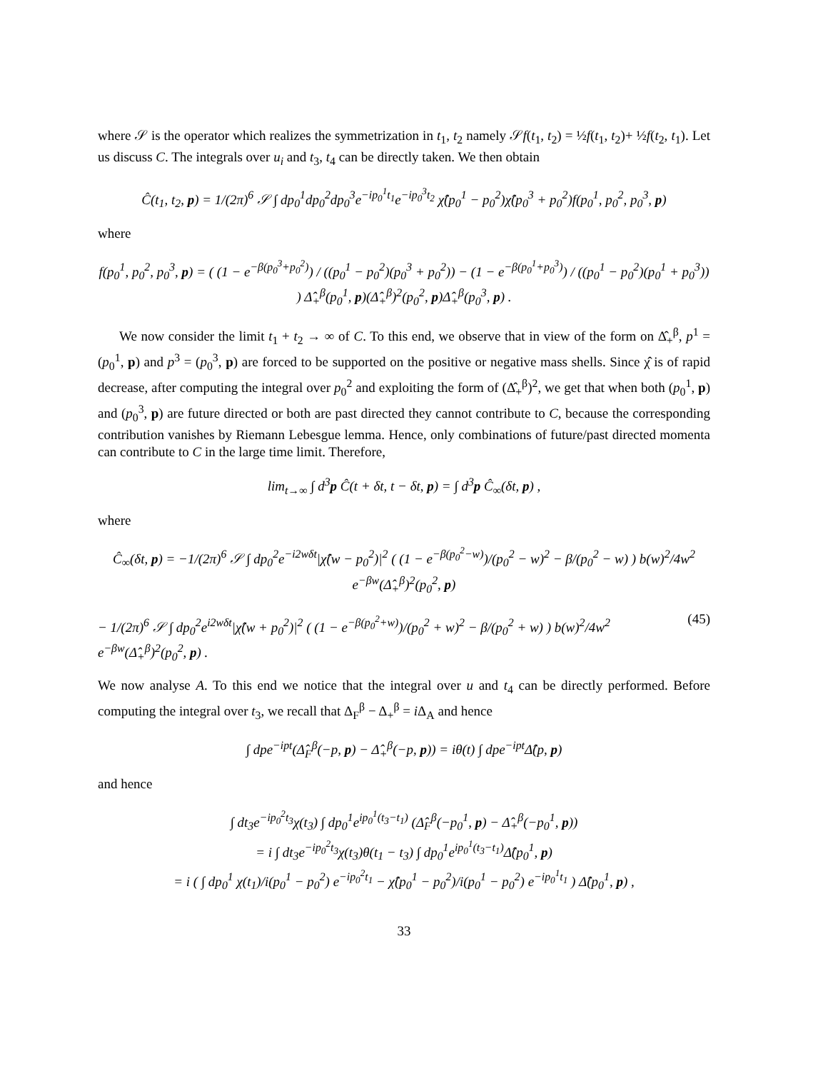where 𝒮 is the operator which realizes the symmetrization in t<sub>1</sub>, t<sub>2</sub> namely 𝒮f(t<sub>1</sub>, t<sub>2</sub>) = ½f(t<sub>1</sub>, t<sub>2</sub>)+ ½f(t<sub>2</sub>, t<sub>1</sub>). Let us discuss C. The integrals over u<sub>i</sub> and t<sub>3</sub>, t<sub>4</sub> can be directly taken. We then obtain
Ĉ(t<sub>1</sub>, t<sub>2</sub>, p) = 1/(2π)<sup>6</sup> 𝒮 ∫ dp<sub>0</sub><sup>1</sup>dp<sub>0</sub><sup>2</sup>dp<sub>0</sub><sup>3</sup>e<sup>−ip<sub>0</sub><sup>1</sup>t<sub>1</sub></sup>e<sup>−ip<sub>0</sub><sup>3</sup>t<sub>2</sub></sup> χ̂(p<sub>0</sub><sup>1</sup> − p<sub>0</sub><sup>2</sup>)χ̂(p<sub>0</sub><sup>3</sup> + p<sub>0</sub><sup>2</sup>)f(p<sub>0</sub><sup>1</sup>, p<sub>0</sub><sup>2</sup>, p<sub>0</sub><sup>3</sup>, p)
where
f(p<sub>0</sub><sup>1</sup>, p<sub>0</sub><sup>2</sup>, p<sub>0</sub><sup>3</sup>, p) = ( (1 − e<sup>−β(p<sub>0</sub><sup>3</sup>+p<sub>0</sub><sup>2</sup>)</sup>) / ((p<sub>0</sub><sup>1</sup> − p<sub>0</sub><sup>2</sup>)(p<sub>0</sub><sup>3</sup> + p<sub>0</sub><sup>2</sup>)) − (1 − e<sup>−β(p<sub>0</sub><sup>1</sup>+p<sub>0</sub><sup>3</sup>)</sup>) / ((p<sub>0</sub><sup>1</sup> − p<sub>0</sub><sup>2</sup>)(p<sub>0</sub><sup>1</sup> + p<sub>0</sub><sup>3</sup>)) ) Δ̂<sub>+</sub><sup>β</sup>(p<sub>0</sub><sup>1</sup>, p)(Δ̂<sub>+</sub><sup>β</sup>)<sup>2</sup>(p<sub>0</sub><sup>2</sup>, p)Δ̂<sub>+</sub><sup>β</sup>(p<sub>0</sub><sup>3</sup>, p) .
We now consider the limit t<sub>1</sub> + t<sub>2</sub> → ∞ of C. To this end, we observe that in view of the form on Δ̂<sub>+</sub><sup>β</sup>, p<sup>1</sup> = (p<sub>0</sub><sup>1</sup>, p) and p<sup>3</sup> = (p<sub>0</sub><sup>3</sup>, p) are forced to be supported on the positive or negative mass shells. Since χ̂ is of rapid decrease, after computing the integral over p<sub>0</sub><sup>2</sup> and exploiting the form of (Δ̂<sub>+</sub><sup>β</sup>)<sup>2</sup>, we get that when both (p<sub>0</sub><sup>1</sup>, p) and (p<sub>0</sub><sup>3</sup>, p) are future directed or both are past directed they cannot contribute to C, because the corresponding contribution vanishes by Riemann Lebesgue lemma. Hence, only combinations of future/past directed momenta can contribute to C in the large time limit. Therefore,
lim<sub>t→∞</sub> ∫ d<sup>3</sup>p Ĉ(t + δt, t − δt, p) = ∫ d<sup>3</sup>p Ĉ<sub>∞</sub>(δt, p) ,
where
Ĉ<sub>∞</sub>(δt, p) = −1/(2π)<sup>6</sup> 𝒮 ∫ dp<sub>0</sub><sup>2</sup>e<sup>−i2wδt</sup>|χ̂(w − p<sub>0</sub><sup>2</sup>)|<sup>2</sup> ( (1 − e<sup>−β(p<sub>0</sub><sup>2</sup>−w)</sup>)/(p<sub>0</sub><sup>2</sup> − w)<sup>2</sup> − β/(p<sub>0</sub><sup>2</sup> − w) ) b(w)<sup>2</sup>/4w<sup>2</sup> e<sup>−βw</sup>(Δ̂<sub>+</sub><sup>β</sup>)<sup>2</sup>(p<sub>0</sub><sup>2</sup>, p)
− 1/(2π)<sup>6</sup> 𝒮 ∫ dp<sub>0</sub><sup>2</sup>e<sup>i2wδt</sup>|χ̂(w + p<sub>0</sub><sup>2</sup>)|<sup>2</sup> ( (1 − e<sup>−β(p<sub>0</sub><sup>2</sup>+w)</sup>)/(p<sub>0</sub><sup>2</sup> + w)<sup>2</sup> − β/(p<sub>0</sub><sup>2</sup> + w) ) b(w)<sup>2</sup>/4w<sup>2</sup> e<sup>−βw</sup>(Δ̂<sub>+</sub><sup>β</sup>)<sup>2</sup>(p<sub>0</sub><sup>2</sup>, p) . (45)
We now analyse A. To this end we notice that the integral over u and t<sub>4</sub> can be directly performed. Before computing the integral over t<sub>3</sub>, we recall that Δ<sub>F</sub><sup>β</sup> − Δ<sub>+</sub><sup>β</sup> = i Δ<sub>A</sub> and hence
∫ dpe<sup>−ipt</sup>(Δ̂<sub>F</sub><sup>β</sup>(−p, p) − Δ̂<sub>+</sub><sup>β</sup>(−p, p)) = iθ(t) ∫ dpe<sup>−ipt</sup>Δ̂(p, p)
and hence
∫ dt<sub>3</sub>e<sup>−ip<sub>0</sub><sup>2</sup>t<sub>3</sub></sup>χ(t<sub>3</sub>) ∫ dp<sub>0</sub><sup>1</sup>e<sup>ip<sub>0</sub><sup>1</sup>(t<sub>3</sub>−t<sub>1</sub>)</sup> (Δ̂<sub>F</sub><sup>β</sup>(−p<sub>0</sub><sup>1</sup>, p) − Δ̂<sub>+</sub><sup>β</sup>(−p<sub>0</sub><sup>1</sup>, p))
= i ∫ dt<sub>3</sub>e<sup>−ip<sub>0</sub><sup>2</sup>t<sub>3</sub></sup>χ(t<sub>3</sub>)θ(t<sub>1</sub> − t<sub>3</sub>) ∫ dp<sub>0</sub><sup>1</sup>e<sup>ip<sub>0</sub><sup>1</sup>(t<sub>3</sub>−t<sub>1</sub>)</sup>Δ̂(p<sub>0</sub><sup>1</sup>, p)
= i ( ∫ dp<sub>0</sub><sup>1</sup> χ(t<sub>1</sub>)/i(p<sub>0</sub><sup>1</sup> − p<sub>0</sub><sup>2</sup>) e<sup>−ip<sub>0</sub><sup>2</sup>t<sub>1</sub></sup> − χ̂(p<sub>0</sub><sup>1</sup> − p<sub>0</sub><sup>2</sup>)/i(p<sub>0</sub><sup>1</sup> − p<sub>0</sub><sup>2</sup>) e<sup>−ip<sub>0</sub><sup>1</sup>t<sub>1</sub></sup> ) Δ̂(p<sub>0</sub><sup>1</sup>, p) ,
33